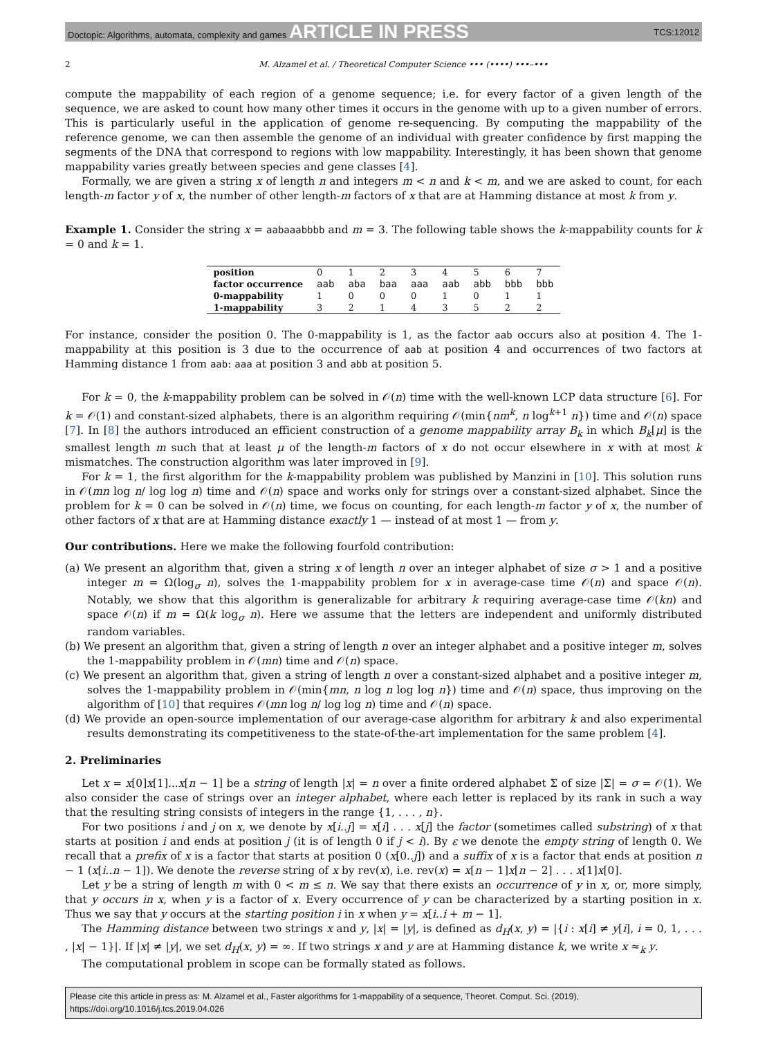Doctopic: Algorithms, automata, complexity and games ARTICLE IN PRESS TCS:12012
2 M. Alzamel et al. / Theoretical Computer Science ••• (••••) •••–•••
compute the mappability of each region of a genome sequence; i.e. for every factor of a given length of the sequence, we are asked to count how many other times it occurs in the genome with up to a given number of errors. This is particularly useful in the application of genome re-sequencing. By computing the mappability of the reference genome, we can then assemble the genome of an individual with greater confidence by first mapping the segments of the DNA that correspond to regions with low mappability. Interestingly, it has been shown that genome mappability varies greatly between species and gene classes [4].
Formally, we are given a string x of length n and integers m < n and k < m, and we are asked to count, for each length-m factor y of x, the number of other length-m factors of x that are at Hamming distance at most k from y.
Example 1. Consider the string x = aabaaabbbb and m = 3. The following table shows the k-mappability counts for k = 0 and k = 1.
| position | 0 | 1 | 2 | 3 | 4 | 5 | 6 | 7 |
| factor occurrence | aab | aba | baa | aaa | aab | abb | bbb | bbb |
| 0-mappability | 1 | 0 | 0 | 0 | 1 | 0 | 1 | 1 |
| 1-mappability | 3 | 2 | 1 | 4 | 3 | 5 | 2 | 2 |
For instance, consider the position 0. The 0-mappability is 1, as the factor aab occurs also at position 4. The 1-mappability at this position is 3 due to the occurrence of aab at position 4 and occurrences of two factors at Hamming distance 1 from aab: aaa at position 3 and abb at position 5.
For k = 0, the k-mappability problem can be solved in 𝒪(n) time with the well-known LCP data structure [6]. For k = 𝒪(1) and constant-sized alphabets, there is an algorithm requiring 𝒪(min{nm<sup>k</sup>, n log<sup>k+1</sup> n}) time and 𝒪(n) space [7]. In [8] the authors introduced an efficient construction of a genome mappability array B<sub>k</sub> in which B<sub>k</sub>[μ] is the smallest length m such that at least μ of the length-m factors of x do not occur elsewhere in x with at most k mismatches. The construction algorithm was later improved in [9].
For k = 1, the first algorithm for the k-mappability problem was published by Manzini in [10]. This solution runs in 𝒪(mn log n/ log log n) time and 𝒪(n) space and works only for strings over a constant-sized alphabet. Since the problem for k = 0 can be solved in 𝒪(n) time, we focus on counting, for each length-m factor y of x, the number of other factors of x that are at Hamming distance exactly 1 — instead of at most 1 — from y.
Our contributions. Here we make the following fourfold contribution:
(a) We present an algorithm that, given a string x of length n over an integer alphabet of size σ > 1 and a positive integer m = Ω(log<sub>σ</sub> n), solves the 1-mappability problem for x in average-case time 𝒪(n) and space 𝒪(n). Notably, we show that this algorithm is generalizable for arbitrary k requiring average-case time 𝒪(kn) and space 𝒪(n) if m = Ω(k log<sub>σ</sub> n). Here we assume that the letters are independent and uniformly distributed random variables.
(b) We present an algorithm that, given a string of length n over an integer alphabet and a positive integer m, solves the 1-mappability problem in 𝒪(mn) time and 𝒪(n) space.
(c) We present an algorithm that, given a string of length n over a constant-sized alphabet and a positive integer m, solves the 1-mappability problem in 𝒪(min{mn, n log n log log n}) time and 𝒪(n) space, thus improving on the algorithm of [10] that requires 𝒪(mn log n/ log log n) time and 𝒪(n) space.
(d) We provide an open-source implementation of our average-case algorithm for arbitrary k and also experimental results demonstrating its competitiveness to the state-of-the-art implementation for the same problem [4].
2. Preliminaries
Let x = x[0]x[1]...x[n − 1] be a string of length |x| = n over a finite ordered alphabet Σ of size |Σ| = σ = 𝒪(1). We also consider the case of strings over an integer alphabet, where each letter is replaced by its rank in such a way that the resulting string consists of integers in the range {1, . . . , n}.
For two positions i and j on x, we denote by x[i..j] = x[i] . . . x[j] the factor (sometimes called substring) of x that starts at position i and ends at position j (it is of length 0 if j < i). By ε we denote the empty string of length 0. We recall that a prefix of x is a factor that starts at position 0 (x[0..j]) and a suffix of x is a factor that ends at position n − 1 (x[i..n − 1]). We denote the reverse string of x by rev(x), i.e. rev(x) = x[n − 1]x[n − 2] . . . x[1]x[0].
Let y be a string of length m with 0 < m ≤ n. We say that there exists an occurrence of y in x, or, more simply, that y occurs in x, when y is a factor of x. Every occurrence of y can be characterized by a starting position in x. Thus we say that y occurs at the starting position i in x when y = x[i..i + m − 1].
The Hamming distance between two strings x and y, |x| = |y|, is defined as d<sub>H</sub>(x, y) = |{i : x[i] ≠ y[i], i = 0, 1, . . . , |x| − 1}|. If |x| ≠ |y|, we set d<sub>H</sub>(x, y) = ∞. If two strings x and y are at Hamming distance k, we write x ≈<sub>k</sub> y.
The computational problem in scope can be formally stated as follows.
Please cite this article in press as: M. Alzamel et al., Faster algorithms for 1-mappability of a sequence, Theoret. Comput. Sci. (2019), https://doi.org/10.1016/j.tcs.2019.04.026